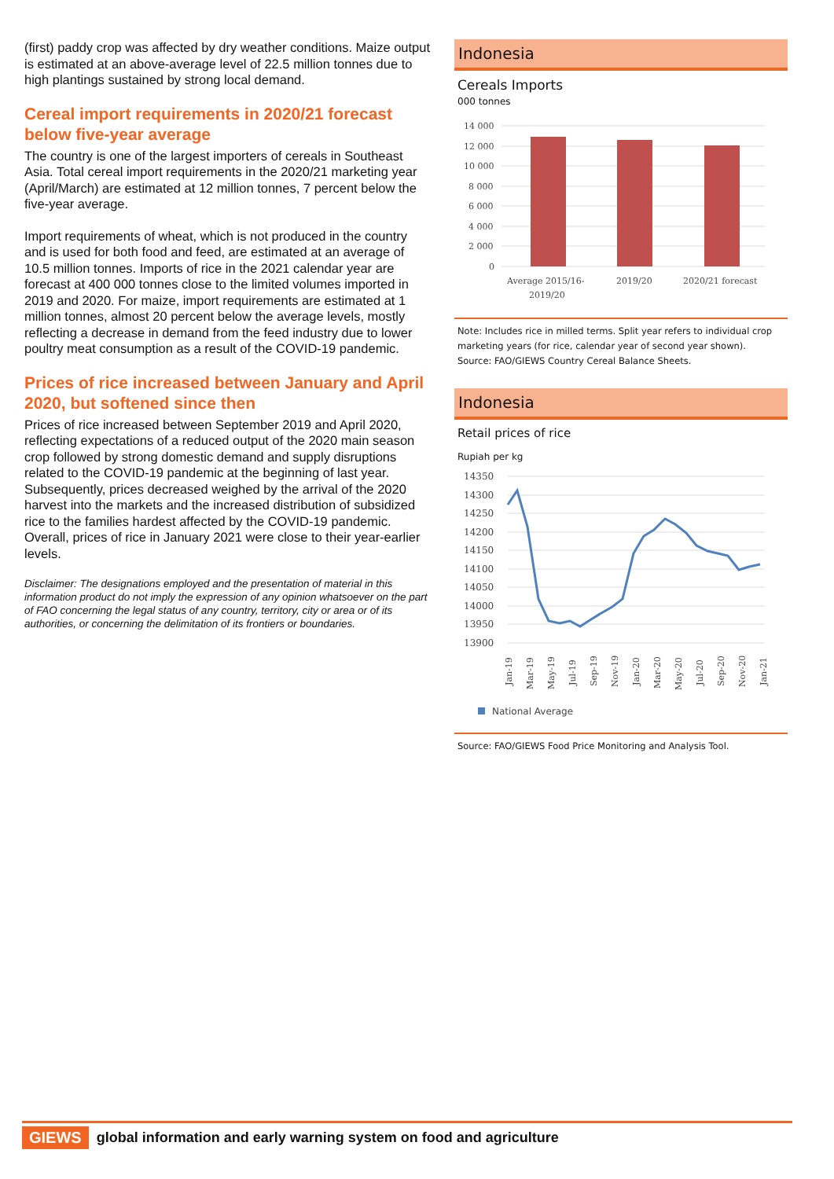(first) paddy crop was affected by dry weather conditions. Maize output is estimated at an above-average level of 22.5 million tonnes due to high plantings sustained by strong local demand.
Cereal import requirements in 2020/21 forecast below five-year average
The country is one of the largest importers of cereals in Southeast Asia. Total cereal import requirements in the 2020/21 marketing year (April/March) are estimated at 12 million tonnes, 7 percent below the five-year average.
Import requirements of wheat, which is not produced in the country and is used for both food and feed, are estimated at an average of 10.5 million tonnes. Imports of rice in the 2021 calendar year are forecast at 400 000 tonnes close to the limited volumes imported in 2019 and 2020. For maize, import requirements are estimated at 1 million tonnes, almost 20 percent below the average levels, mostly reflecting a decrease in demand from the feed industry due to lower poultry meat consumption as a result of the COVID-19 pandemic.
Prices of rice increased between January and April 2020, but softened since then
Prices of rice increased between September 2019 and April 2020, reflecting expectations of a reduced output of the 2020 main season crop followed by strong domestic demand and supply disruptions related to the COVID-19 pandemic at the beginning of last year. Subsequently, prices decreased weighed by the arrival of the 2020 harvest into the markets and the increased distribution of subsidized rice to the families hardest affected by the COVID-19 pandemic. Overall, prices of rice in January 2021 were close to their year-earlier levels.
Disclaimer: The designations employed and the presentation of material in this information product do not imply the expression of any opinion whatsoever on the part of FAO concerning the legal status of any country, territory, city or area or of its authorities, or concerning the delimitation of its frontiers or boundaries.
Indonesia
Cereals Imports
000 tonnes
14 000
12 000
10 000
8 000
6 000
4 000
2 000
0
Average 2015/16-
2019/20
2019/20
2020/21 forecast
Note: Includes rice in milled terms. Split year refers to individual crop marketing years (for rice, calendar year of second year shown).
Source: FAO/GIEWS Country Cereal Balance Sheets.
Indonesia
Retail prices of rice
Rupiah per kg
14350
14300
14250
14200
14150
14100
14050
14000
13950
13900
Jan-19
Mar-19
May-19
Jul-19
Sep-19
Nov-19
Jan-20
Mar-20
May-20
Jul-20
Sep-20
Nov-20
Jan-21
National Average
Source: FAO/GIEWS Food Price Monitoring and Analysis Tool.
GIEWS global information and early warning system on food and agriculture